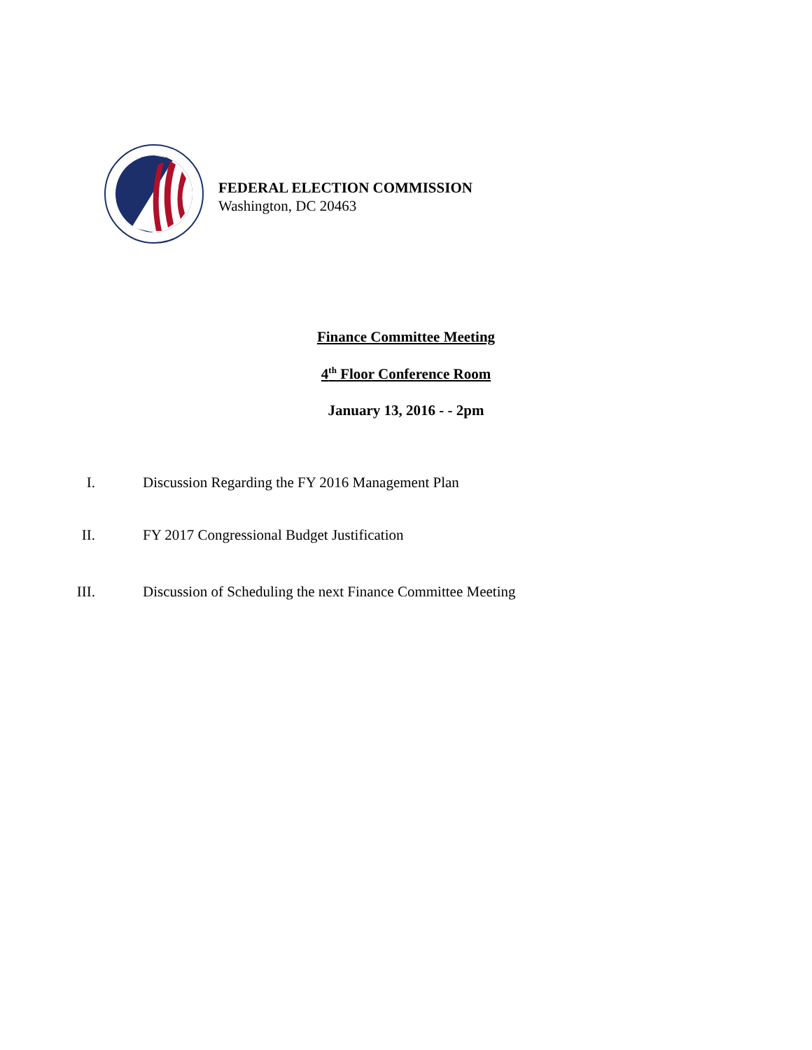FEDERAL ELECTION COMMISSION
Washington, DC 20463
Finance Committee Meeting
4<sup>th</sup> Floor Conference Room
January 13, 2016 - - 2pm
I. Discussion Regarding the FY 2016 Management Plan
II. FY 2017 Congressional Budget Justification
III. Discussion of Scheduling the next Finance Committee Meeting